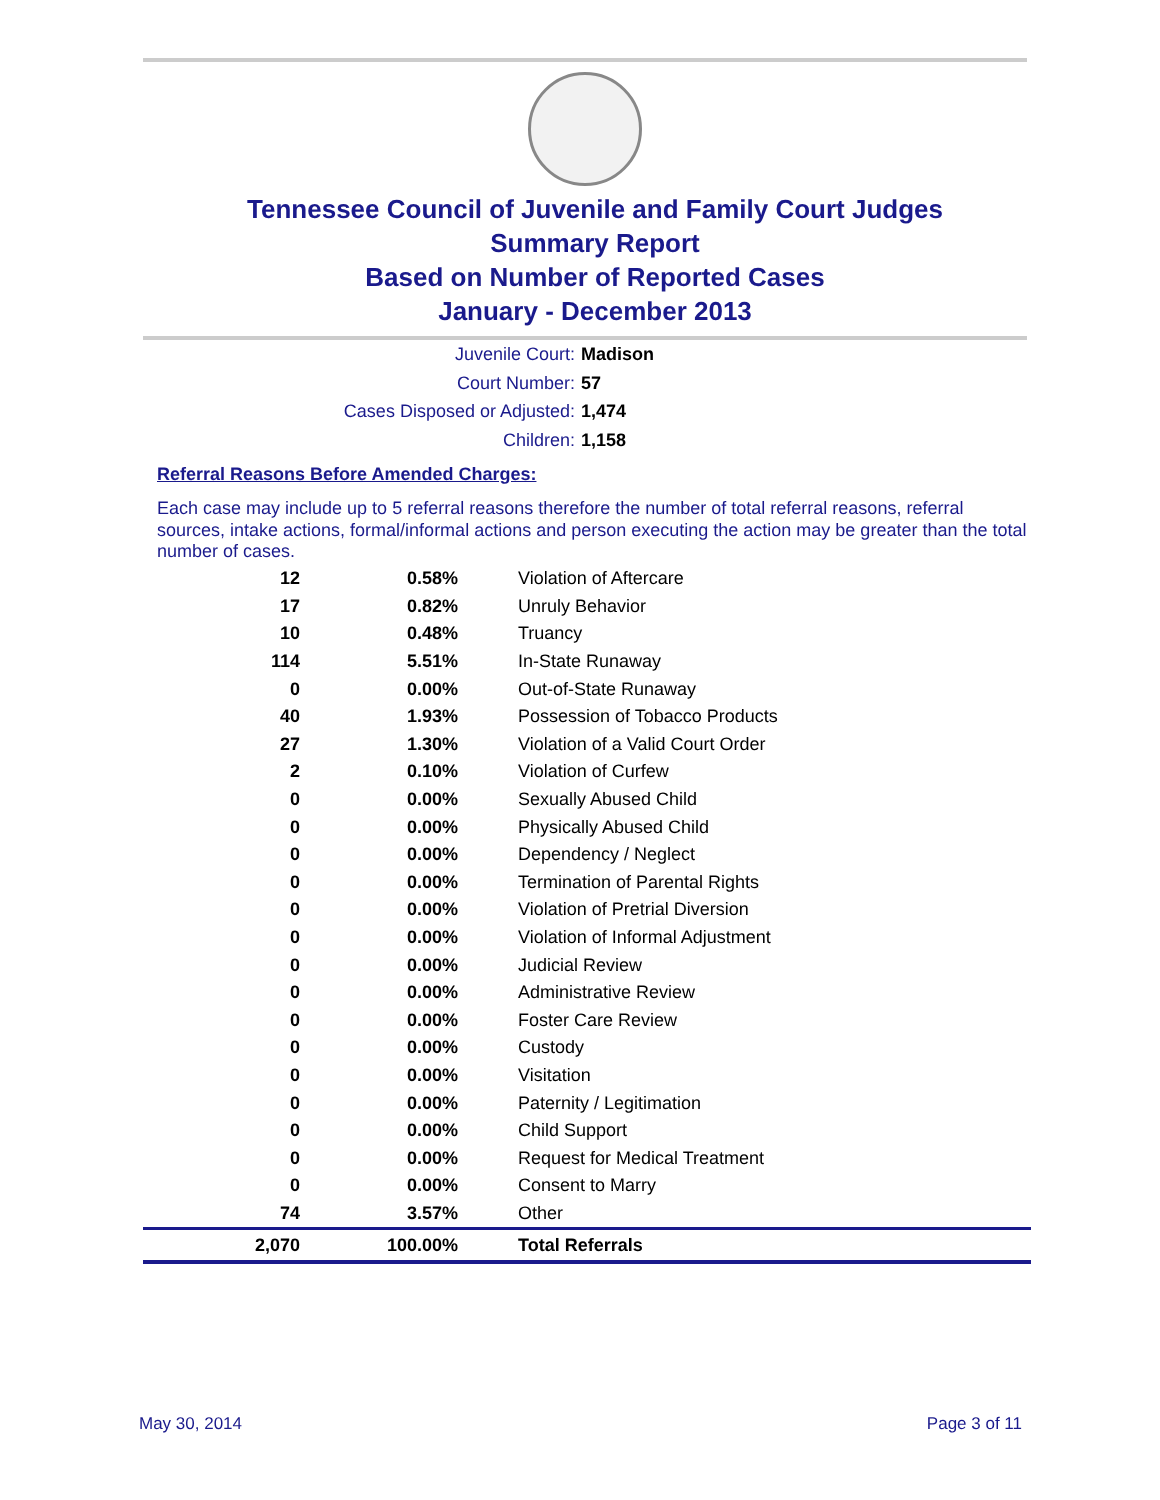Tennessee Council of Juvenile and Family Court Judges
Summary Report
Based on Number of Reported Cases
January - December 2013
Juvenile Court: Madison
Court Number: 57
Cases Disposed or Adjusted: 1,474
Children: 1,158
Referral Reasons Before Amended Charges:
Each case may include up to 5 referral reasons therefore the number of total referral reasons, referral sources, intake actions, formal/informal actions and person executing the action may be greater than the total number of cases.
| 12 | 0.58% | Violation of Aftercare |
| 17 | 0.82% | Unruly Behavior |
| 10 | 0.48% | Truancy |
| 114 | 5.51% | In-State Runaway |
| 0 | 0.00% | Out-of-State Runaway |
| 40 | 1.93% | Possession of Tobacco Products |
| 27 | 1.30% | Violation of a Valid Court Order |
| 2 | 0.10% | Violation of Curfew |
| 0 | 0.00% | Sexually Abused Child |
| 0 | 0.00% | Physically Abused Child |
| 0 | 0.00% | Dependency / Neglect |
| 0 | 0.00% | Termination of Parental Rights |
| 0 | 0.00% | Violation of Pretrial Diversion |
| 0 | 0.00% | Violation of Informal Adjustment |
| 0 | 0.00% | Judicial Review |
| 0 | 0.00% | Administrative Review |
| 0 | 0.00% | Foster Care Review |
| 0 | 0.00% | Custody |
| 0 | 0.00% | Visitation |
| 0 | 0.00% | Paternity / Legitimation |
| 0 | 0.00% | Child Support |
| 0 | 0.00% | Request for Medical Treatment |
| 0 | 0.00% | Consent to Marry |
| 74 | 3.57% | Other |
| 2,070 | 100.00% | Total Referrals |
May 30, 2014 Page 3 of 11